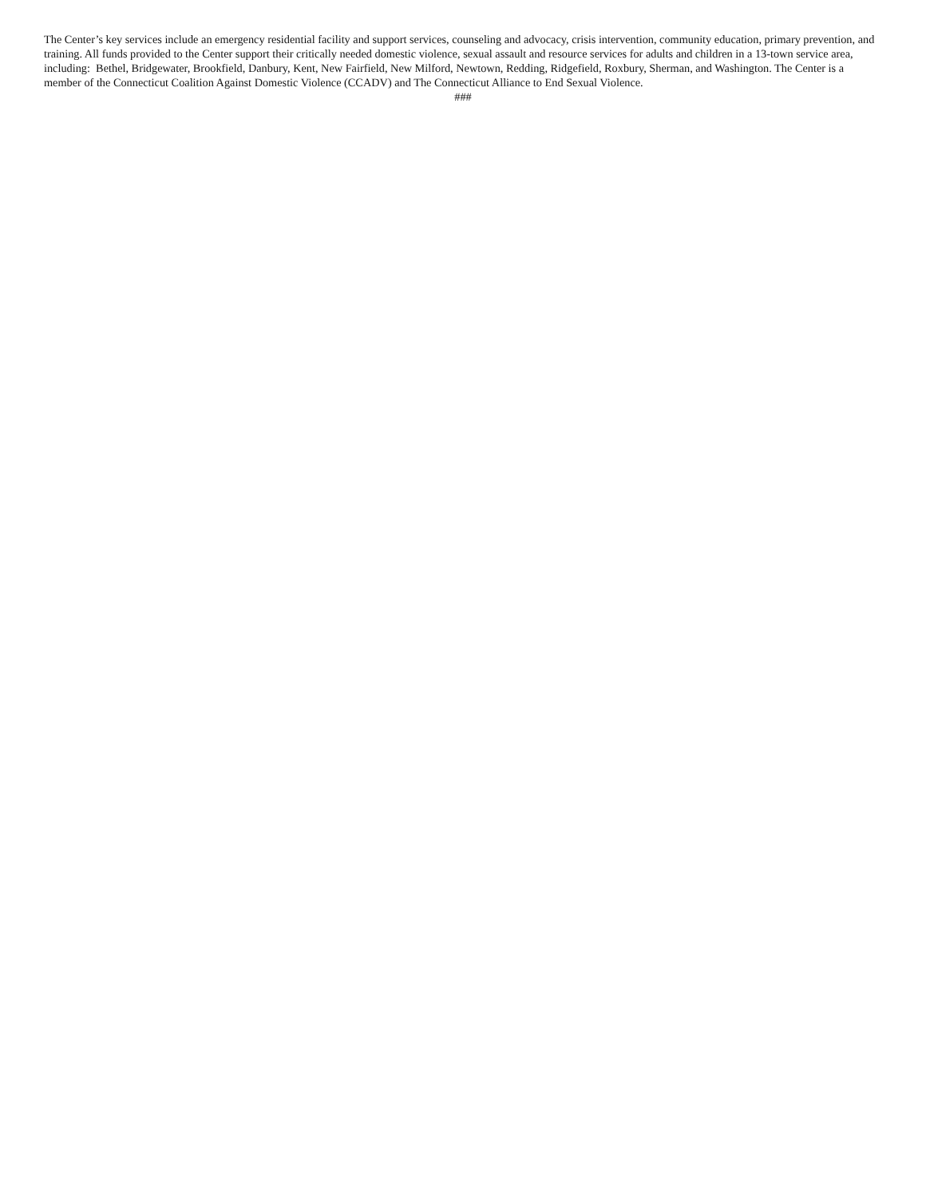The Center’s key services include an emergency residential facility and support services, counseling and advocacy, crisis intervention, community education, primary prevention, and training. All funds provided to the Center support their critically needed domestic violence, sexual assault and resource services for adults and children in a 13-town service area, including: Bethel, Bridgewater, Brookfield, Danbury, Kent, New Fairfield, New Milford, Newtown, Redding, Ridgefield, Roxbury, Sherman, and Washington. The Center is a member of the Connecticut Coalition Against Domestic Violence (CCADV) and The Connecticut Alliance to End Sexual Violence.
###